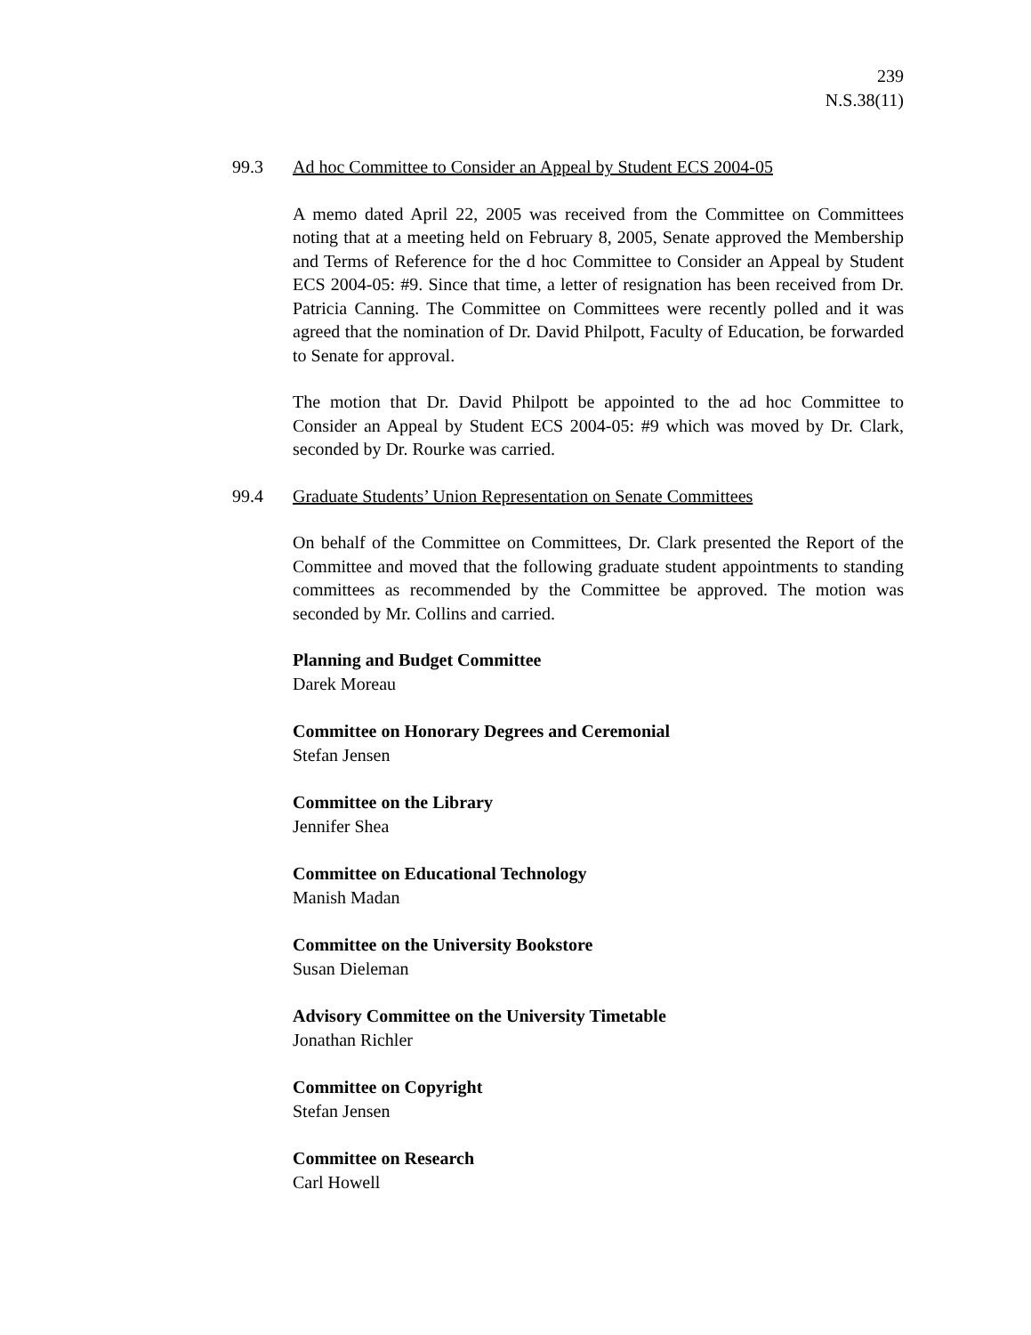239
N.S.38(11)
99.3 Ad hoc Committee to Consider an Appeal by Student ECS 2004-05
A memo dated April 22, 2005 was received from the Committee on Committees noting that at a meeting held on February 8, 2005, Senate approved the Membership and Terms of Reference for the d hoc Committee to Consider an Appeal by Student ECS 2004-05: #9. Since that time, a letter of resignation has been received from Dr. Patricia Canning. The Committee on Committees were recently polled and it was agreed that the nomination of Dr. David Philpott, Faculty of Education, be forwarded to Senate for approval.
The motion that Dr. David Philpott be appointed to the ad hoc Committee to Consider an Appeal by Student ECS 2004-05: #9 which was moved by Dr. Clark, seconded by Dr. Rourke was carried.
99.4 Graduate Students’ Union Representation on Senate Committees
On behalf of the Committee on Committees, Dr. Clark presented the Report of the Committee and moved that the following graduate student appointments to standing committees as recommended by the Committee be approved. The motion was seconded by Mr. Collins and carried.
Planning and Budget Committee
Darek Moreau
Committee on Honorary Degrees and Ceremonial
Stefan Jensen
Committee on the Library
Jennifer Shea
Committee on Educational Technology
Manish Madan
Committee on the University Bookstore
Susan Dieleman
Advisory Committee on the University Timetable
Jonathan Richler
Committee on Copyright
Stefan Jensen
Committee on Research
Carl Howell